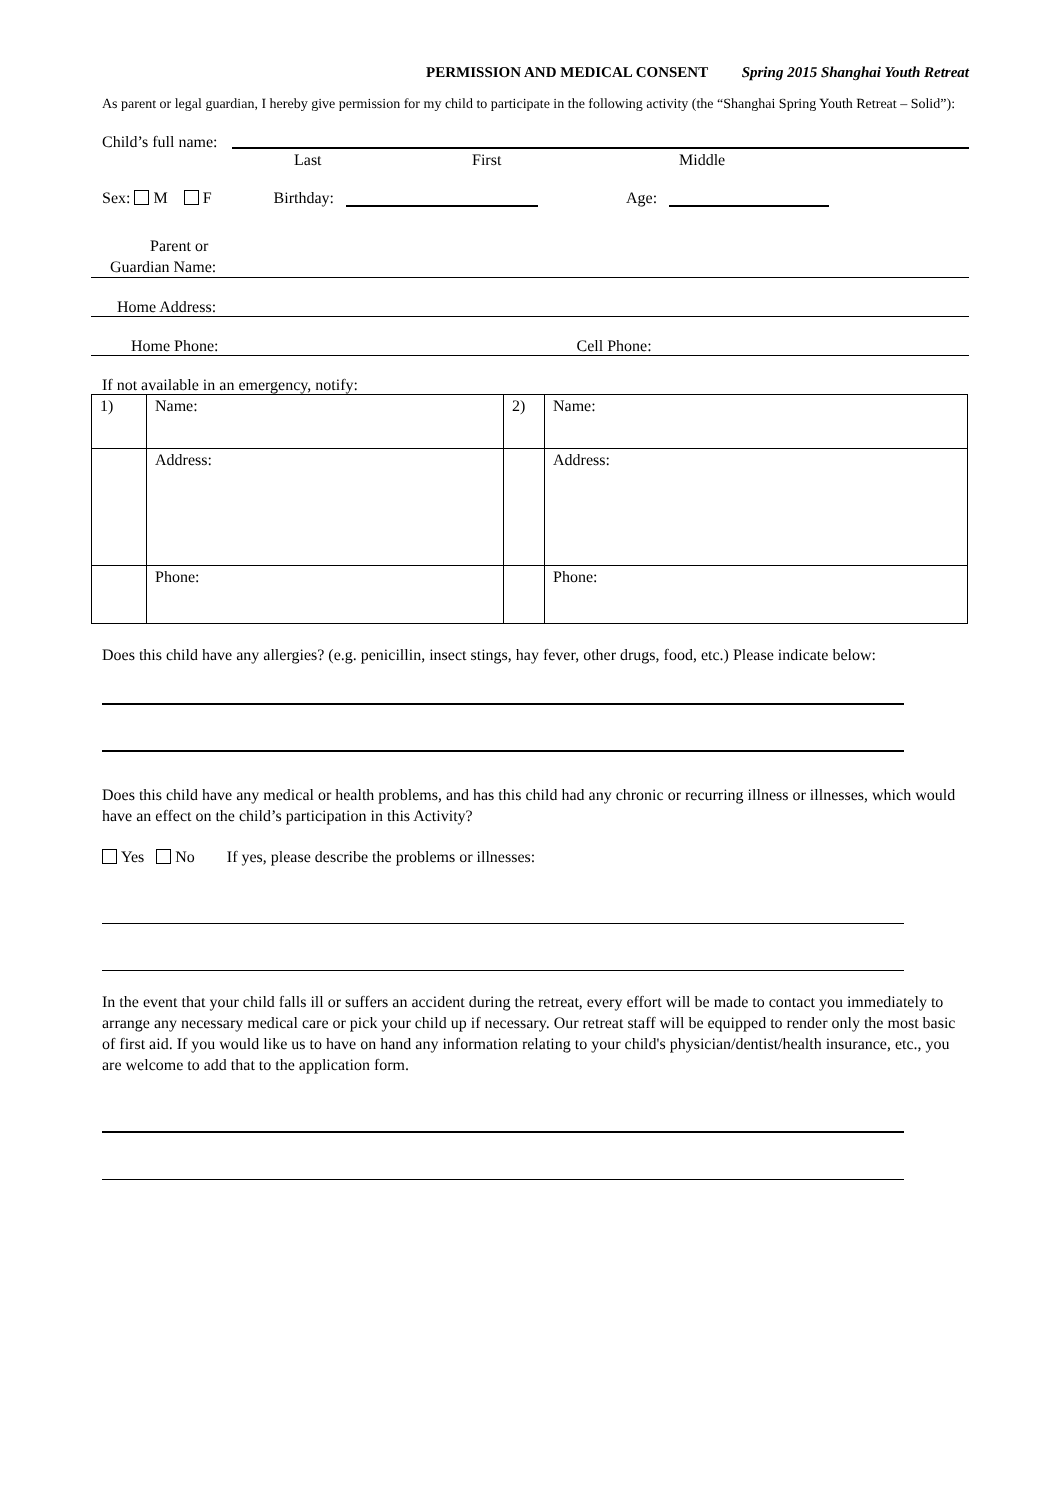PERMISSION AND MEDICAL CONSENT Spring 2015 Shanghai Youth Retreat
As parent or legal guardian, I hereby give permission for my child to participate in the following activity (the “Shanghai Spring Youth Retreat – Solid”):
Child’s full name:
Last First Middle
Sex: M F Birthday: Age:
Parent or
Guardian Name:
Home Address:
Home Phone: Cell Phone:
If not available in an emergency, notify:
| 1) | Name: | 2) | Name: |
| | Address: | | Address: |
| | Phone: | | Phone: |
Does this child have any allergies? (e.g. penicillin, insect stings, hay fever, other drugs, food, etc.) Please indicate below:
Does this child have any medical or health problems, and has this child had any chronic or recurring illness or illnesses, which would have an effect on the child’s participation in this Activity?
Yes No If yes, please describe the problems or illnesses:
In the event that your child falls ill or suffers an accident during the retreat, every effort will be made to contact you immediately to arrange any necessary medical care or pick your child up if necessary. Our retreat staff will be equipped to render only the most basic of first aid. If you would like us to have on hand any information relating to your child's physician/dentist/health insurance, etc., you are welcome to add that to the application form.